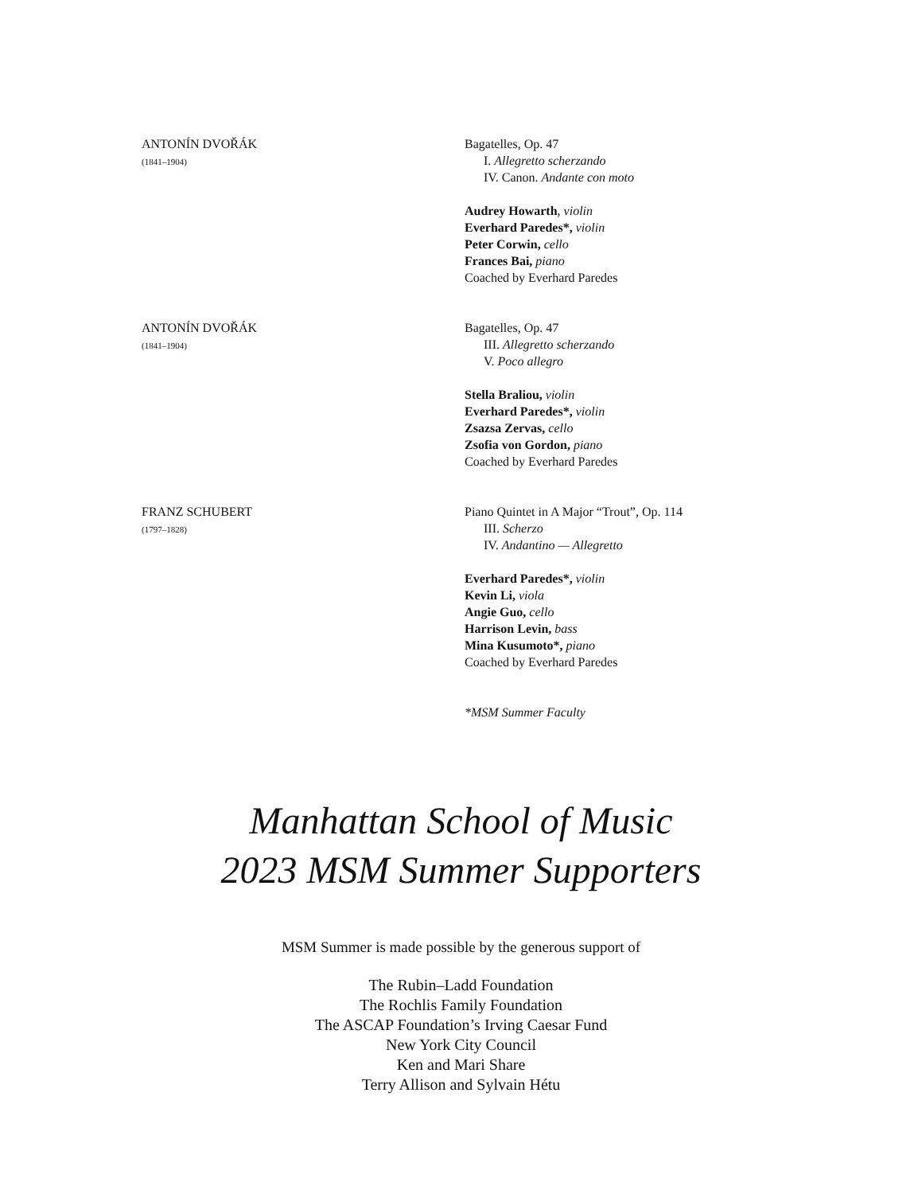ANTONÍN DVOŘÁK
(1841–1904)
Bagatelles, Op. 47
I. Allegretto scherzando
IV. Canon. Andante con moto
Audrey Howarth, violin
Everhard Paredes*, violin
Peter Corwin, cello
Frances Bai, piano
Coached by Everhard Paredes
ANTONÍN DVOŘÁK
(1841–1904)
Bagatelles, Op. 47
III. Allegretto scherzando
V. Poco allegro
Stella Braliou, violin
Everhard Paredes*, violin
Zsazsa Zervas, cello
Zsofia von Gordon, piano
Coached by Everhard Paredes
FRANZ SCHUBERT
(1797–1828)
Piano Quintet in A Major “Trout”, Op. 114
III. Scherzo
IV. Andantino — Allegretto
Everhard Paredes*, violin
Kevin Li, viola
Angie Guo, cello
Harrison Levin, bass
Mina Kusumoto*, piano
Coached by Everhard Paredes
*MSM Summer Faculty
Manhattan School of Music
2023 MSM Summer Supporters
MSM Summer is made possible by the generous support of
The Rubin–Ladd Foundation
The Rochlis Family Foundation
The ASCAP Foundation’s Irving Caesar Fund
New York City Council
Ken and Mari Share
Terry Allison and Sylvain Hétu